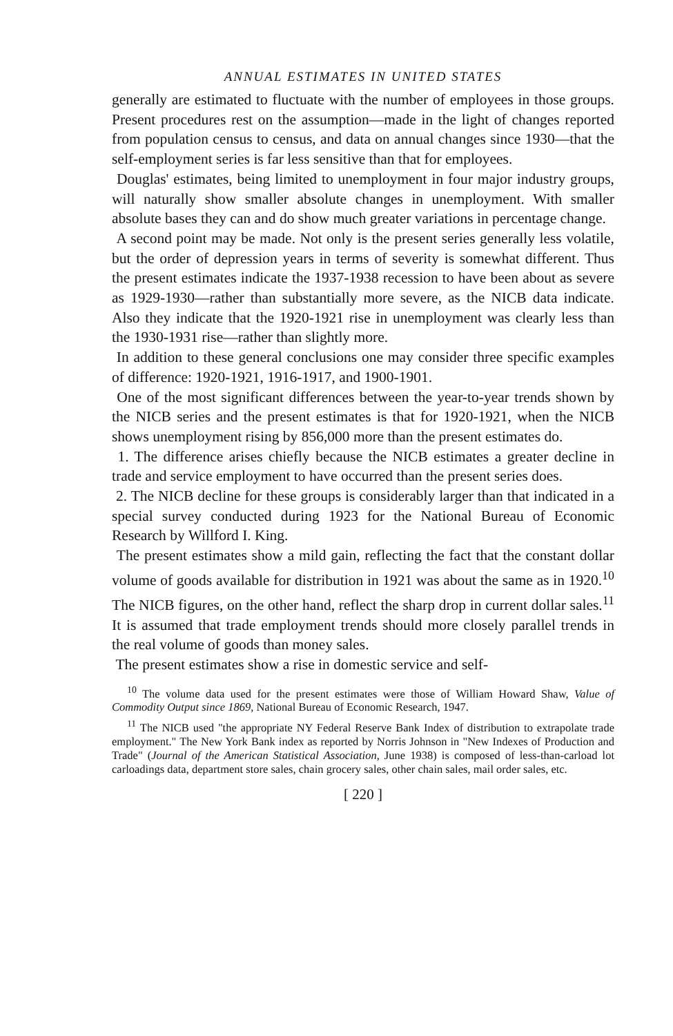ANNUAL ESTIMATES IN UNITED STATES
generally are estimated to fluctuate with the number of employees in those groups. Present procedures rest on the assumption—made in the light of changes reported from population census to census, and data on annual changes since 1930—that the self-employment series is far less sensitive than that for employees.
Douglas' estimates, being limited to unemployment in four major industry groups, will naturally show smaller absolute changes in unemployment. With smaller absolute bases they can and do show much greater variations in percentage change.
A second point may be made. Not only is the present series generally less volatile, but the order of depression years in terms of severity is somewhat different. Thus the present estimates indicate the 1937-1938 recession to have been about as severe as 1929-1930—rather than substantially more severe, as the NICB data indicate. Also they indicate that the 1920-1921 rise in unemployment was clearly less than the 1930-1931 rise—rather than slightly more.
In addition to these general conclusions one may consider three specific examples of difference: 1920-1921, 1916-1917, and 1900-1901.
One of the most significant differences between the year-to-year trends shown by the NICB series and the present estimates is that for 1920-1921, when the NICB shows unemployment rising by 856,000 more than the present estimates do.
1. The difference arises chiefly because the NICB estimates a greater decline in trade and service employment to have occurred than the present series does.
2. The NICB decline for these groups is considerably larger than that indicated in a special survey conducted during 1923 for the National Bureau of Economic Research by Willford I. King.
The present estimates show a mild gain, reflecting the fact that the constant dollar volume of goods available for distribution in 1921 was about the same as in 1920.<sup>10</sup> The NICB figures, on the other hand, reflect the sharp drop in current dollar sales.<sup>11</sup> It is assumed that trade employment trends should more closely parallel trends in the real volume of goods than money sales.
The present estimates show a rise in domestic service and self-
<sup>10</sup> The volume data used for the present estimates were those of William Howard Shaw, Value of Commodity Output since 1869, National Bureau of Economic Research, 1947.
<sup>11</sup> The NICB used "the appropriate NY Federal Reserve Bank Index of distribution to extrapolate trade employment." The New York Bank index as reported by Norris Johnson in "New Indexes of Production and Trade" (Journal of the American Statistical Association, June 1938) is composed of less-than-carload lot carloadings data, department store sales, chain grocery sales, other chain sales, mail order sales, etc.
[ 220 ]